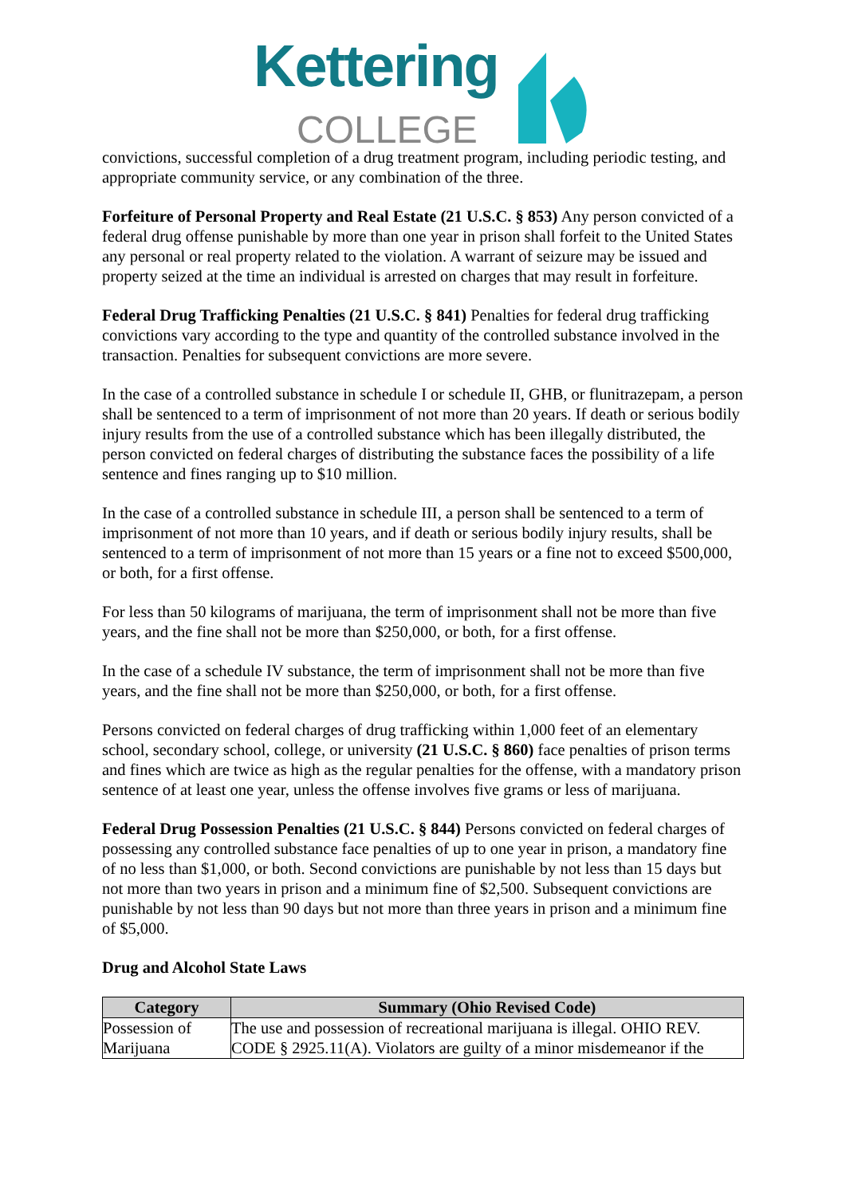Kettering
COLLEGE
convictions, successful completion of a drug treatment program, including periodic testing, and appropriate community service, or any combination of the three.
Forfeiture of Personal Property and Real Estate (21 U.S.C. § 853) Any person convicted of a federal drug offense punishable by more than one year in prison shall forfeit to the United States any personal or real property related to the violation. A warrant of seizure may be issued and property seized at the time an individual is arrested on charges that may result in forfeiture.
Federal Drug Trafficking Penalties (21 U.S.C. § 841) Penalties for federal drug trafficking convictions vary according to the type and quantity of the controlled substance involved in the transaction. Penalties for subsequent convictions are more severe.
In the case of a controlled substance in schedule I or schedule II, GHB, or flunitrazepam, a person shall be sentenced to a term of imprisonment of not more than 20 years. If death or serious bodily injury results from the use of a controlled substance which has been illegally distributed, the person convicted on federal charges of distributing the substance faces the possibility of a life sentence and fines ranging up to $10 million.
In the case of a controlled substance in schedule III, a person shall be sentenced to a term of imprisonment of not more than 10 years, and if death or serious bodily injury results, shall be sentenced to a term of imprisonment of not more than 15 years or a fine not to exceed $500,000, or both, for a first offense.
For less than 50 kilograms of marijuana, the term of imprisonment shall not be more than five years, and the fine shall not be more than $250,000, or both, for a first offense.
In the case of a schedule IV substance, the term of imprisonment shall not be more than five years, and the fine shall not be more than $250,000, or both, for a first offense.
Persons convicted on federal charges of drug trafficking within 1,000 feet of an elementary school, secondary school, college, or university (21 U.S.C. § 860) face penalties of prison terms and fines which are twice as high as the regular penalties for the offense, with a mandatory prison sentence of at least one year, unless the offense involves five grams or less of marijuana.
Federal Drug Possession Penalties (21 U.S.C. § 844) Persons convicted on federal charges of possessing any controlled substance face penalties of up to one year in prison, a mandatory fine of no less than $1,000, or both. Second convictions are punishable by not less than 15 days but not more than two years in prison and a minimum fine of $2,500. Subsequent convictions are punishable by not less than 90 days but not more than three years in prison and a minimum fine of $5,000.
Drug and Alcohol State Laws
| Category | Summary (Ohio Revised Code) |
| --- | --- |
| Possession of Marijuana | The use and possession of recreational marijuana is illegal. OHIO REV. CODE § 2925.11(A). Violators are guilty of a minor misdemeanor if the |